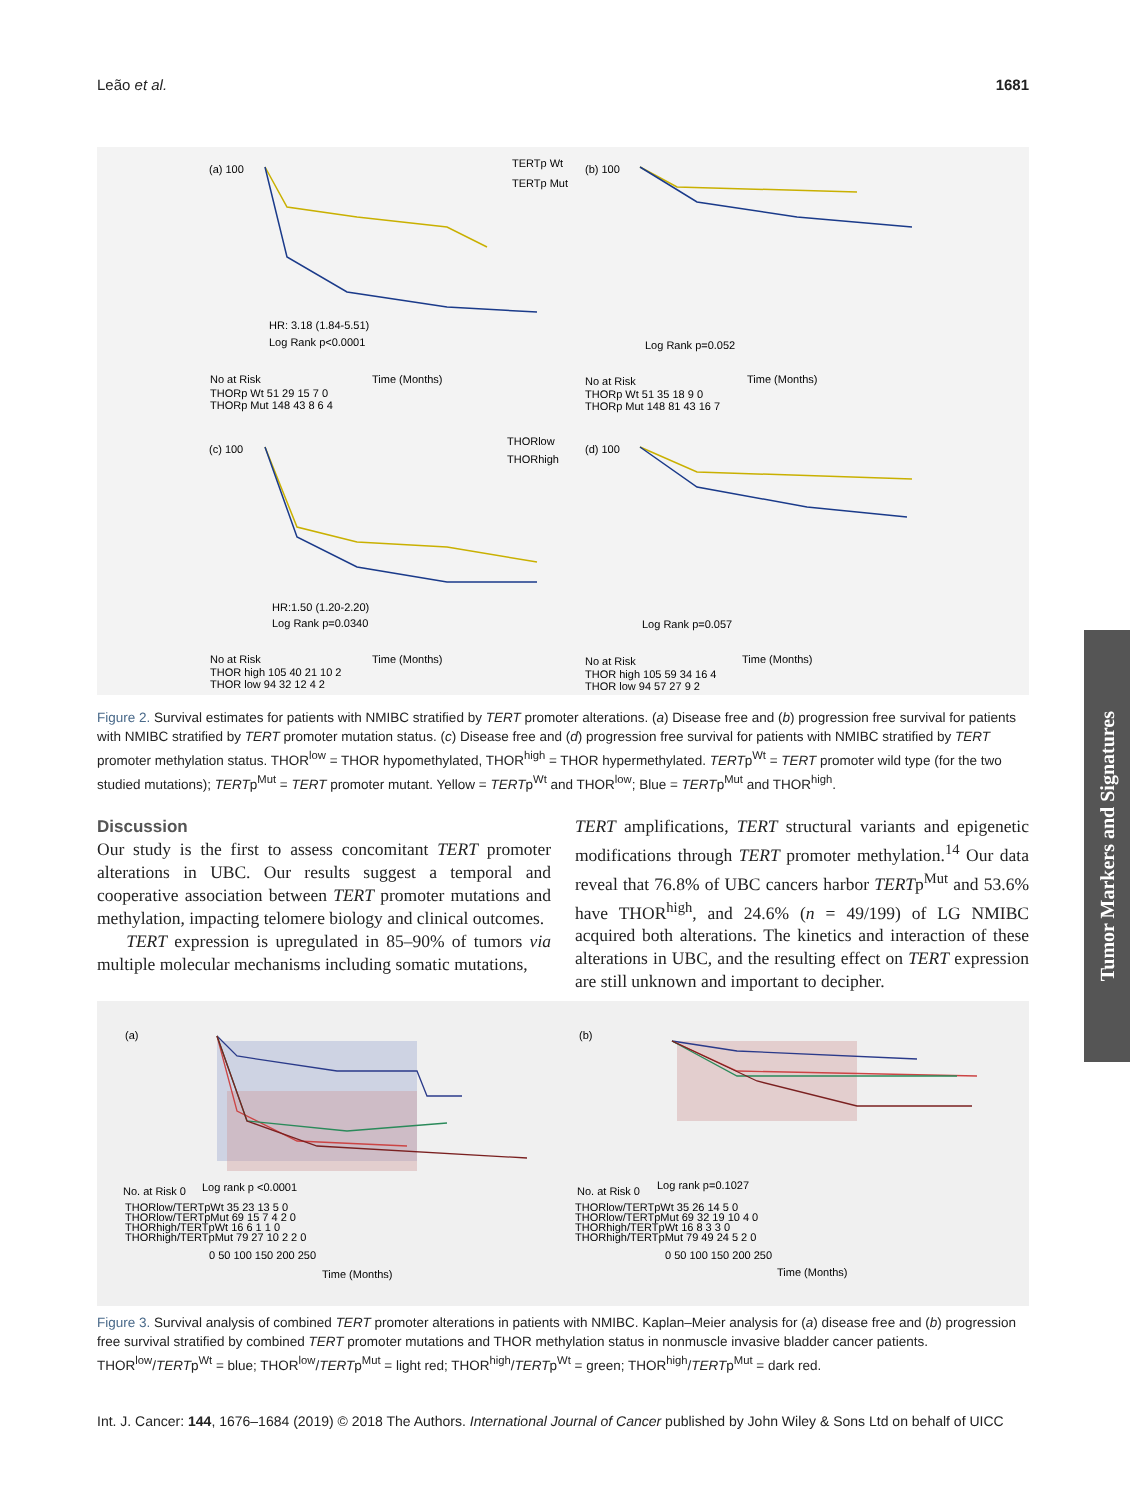Leão et al. 1681
(a) 100
HR: 3.18 (1.84-5.51)
Log Rank p<0.0001
(b) 100
Log Rank p=0.052
(c) 100
HR:1.50 (1.20-2.20)
Log Rank p=0.0340
(d) 100
Log Rank p=0.057
TERTp Wt
TERTp Mut
THORlow
THORhigh
No at Risk
Time (Months)
THORp Wt 51 29 15 7 0
THORp Mut 148 43 8 6 4
No at Risk
Time (Months)
THORp Wt 51 35 18 9 0
THORp Mut 148 81 43 16 7
No at Risk
Time (Months)
THOR high 105 40 21 10 2
THOR low 94 32 12 4 2
No at Risk
Time (Months)
THOR high 105 59 34 16 4
THOR low 94 57 27 9 2
Figure 2. Survival estimates for patients with NMIBC stratified by TERT promoter alterations. (a) Disease free and (b) progression free survival for patients with NMIBC stratified by TERT promoter mutation status. (c) Disease free and (d) progression free survival for patients with NMIBC stratified by TERT promoter methylation status. THOR<sup>low</sup> = THOR hypomethylated, THOR<sup>high</sup> = THOR hypermethylated. TERTp<sup>Wt</sup> = TERT promoter wild type (for the two studied mutations); TERTp<sup>Mut</sup> = TERT promoter mutant. Yellow = TERTp<sup>Wt</sup> and THOR<sup>low</sup>; Blue = TERTp<sup>Mut</sup> and THOR<sup>high</sup>.
Discussion
Our study is the first to assess concomitant TERT promoter alterations in UBC. Our results suggest a temporal and cooperative association between TERT promoter mutations and methylation, impacting telomere biology and clinical outcomes.
TERT expression is upregulated in 85–90% of tumors via multiple molecular mechanisms including somatic mutations,
TERT amplifications, TERT structural variants and epigenetic modifications through TERT promoter methylation.<sup>14</sup> Our data reveal that 76.8% of UBC cancers harbor TERTp<sup>Mut</sup> and 53.6% have THOR<sup>high</sup>, and 24.6% (n = 49/199) of LG NMIBC acquired both alterations. The kinetics and interaction of these alterations in UBC, and the resulting effect on TERT expression are still unknown and important to decipher.
(a)
(b)
Log rank p <0.0001
Log rank p=0.1027
No. at Risk 0
No. at Risk 0
THORlow/TERTpWt 35 23 13 5 0
THORlow/TERTpMut 69 15 7 4 2 0
THORhigh/TERTpWt 16 6 1 1 0
THORhigh/TERTpMut 79 27 10 2 2 0
THORlow/TERTpWt 35 26 14 5 0
THORlow/TERTpMut 69 32 19 10 4 0
THORhigh/TERTpWt 16 8 3 3 0
THORhigh/TERTpMut 79 49 24 5 2 0
0 50 100 150 200 250
Time (Months)
0 50 100 150 200 250
Time (Months)
Figure 3. Survival analysis of combined TERT promoter alterations in patients with NMIBC. Kaplan–Meier analysis for (a) disease free and (b) progression free survival stratified by combined TERT promoter mutations and THOR methylation status in nonmuscle invasive bladder cancer patients. THOR<sup>low</sup>/TERTp<sup>Wt</sup> = blue; THOR<sup>low</sup>/TERTp<sup>Mut</sup> = light red; THOR<sup>high</sup>/TERTp<sup>Wt</sup> = green; THOR<sup>high</sup>/TERTp<sup>Mut</sup> = dark red.
Int. J. Cancer: 144, 1676–1684 (2019) © 2018 The Authors. International Journal of Cancer published by John Wiley & Sons Ltd on behalf of UICC
Tumor Markers and Signatures